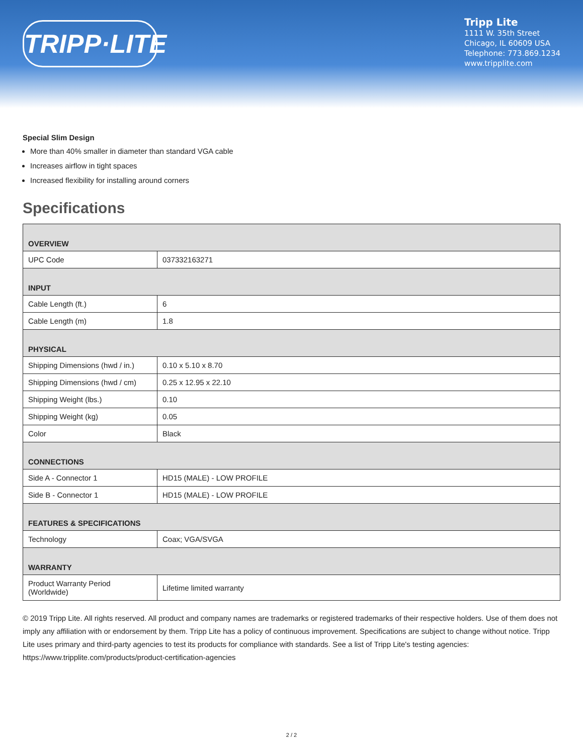TRIPP·LITE
Tripp Lite
1111 W. 35th Street
Chicago, IL 60609 USA
Telephone: 773.869.1234
www.tripplite.com
Special Slim Design
More than 40% smaller in diameter than standard VGA cable
Increases airflow in tight spaces
Increased flexibility for installing around corners
Specifications
| OVERVIEW | |
| UPC Code | 037332163271 |
| INPUT | |
| Cable Length (ft.) | 6 |
| Cable Length (m) | 1.8 |
| PHYSICAL | |
| Shipping Dimensions (hwd / in.) | 0.10 x 5.10 x 8.70 |
| Shipping Dimensions (hwd / cm) | 0.25 x 12.95 x 22.10 |
| Shipping Weight (lbs.) | 0.10 |
| Shipping Weight (kg) | 0.05 |
| Color | Black |
| CONNECTIONS | |
| Side A - Connector 1 | HD15 (MALE) - LOW PROFILE |
| Side B - Connector 1 | HD15 (MALE) - LOW PROFILE |
| FEATURES & SPECIFICATIONS | |
| Technology | Coax; VGA/SVGA |
| WARRANTY | |
| Product Warranty Period (Worldwide) | Lifetime limited warranty |
© 2019 Tripp Lite. All rights reserved. All product and company names are trademarks or registered trademarks of their respective holders. Use of them does not imply any affiliation with or endorsement by them. Tripp Lite has a policy of continuous improvement. Specifications are subject to change without notice. Tripp Lite uses primary and third-party agencies to test its products for compliance with standards. See a list of Tripp Lite's testing agencies: https://www.tripplite.com/products/product-certification-agencies
2 / 2